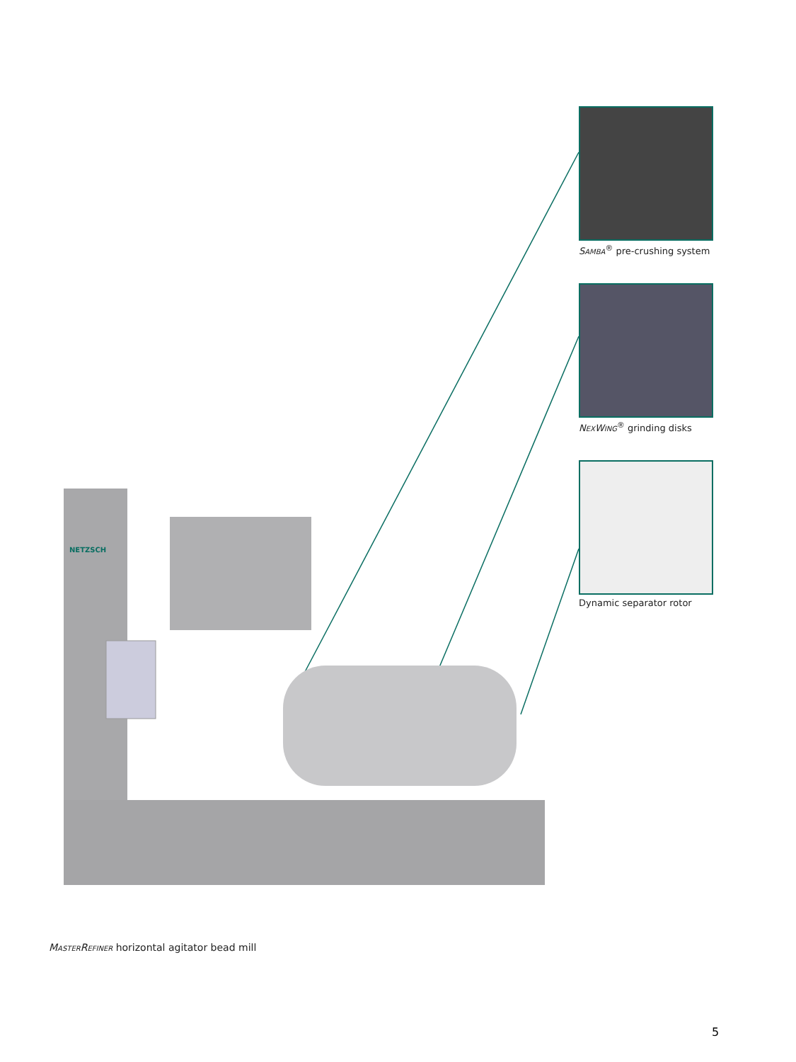NETZSCH
SAMBA<sup>®</sup> pre-crushing system
NEXWING<sup>®</sup> grinding disks
Dynamic separator rotor
MASTERREFINER horizontal agitator bead mill
5